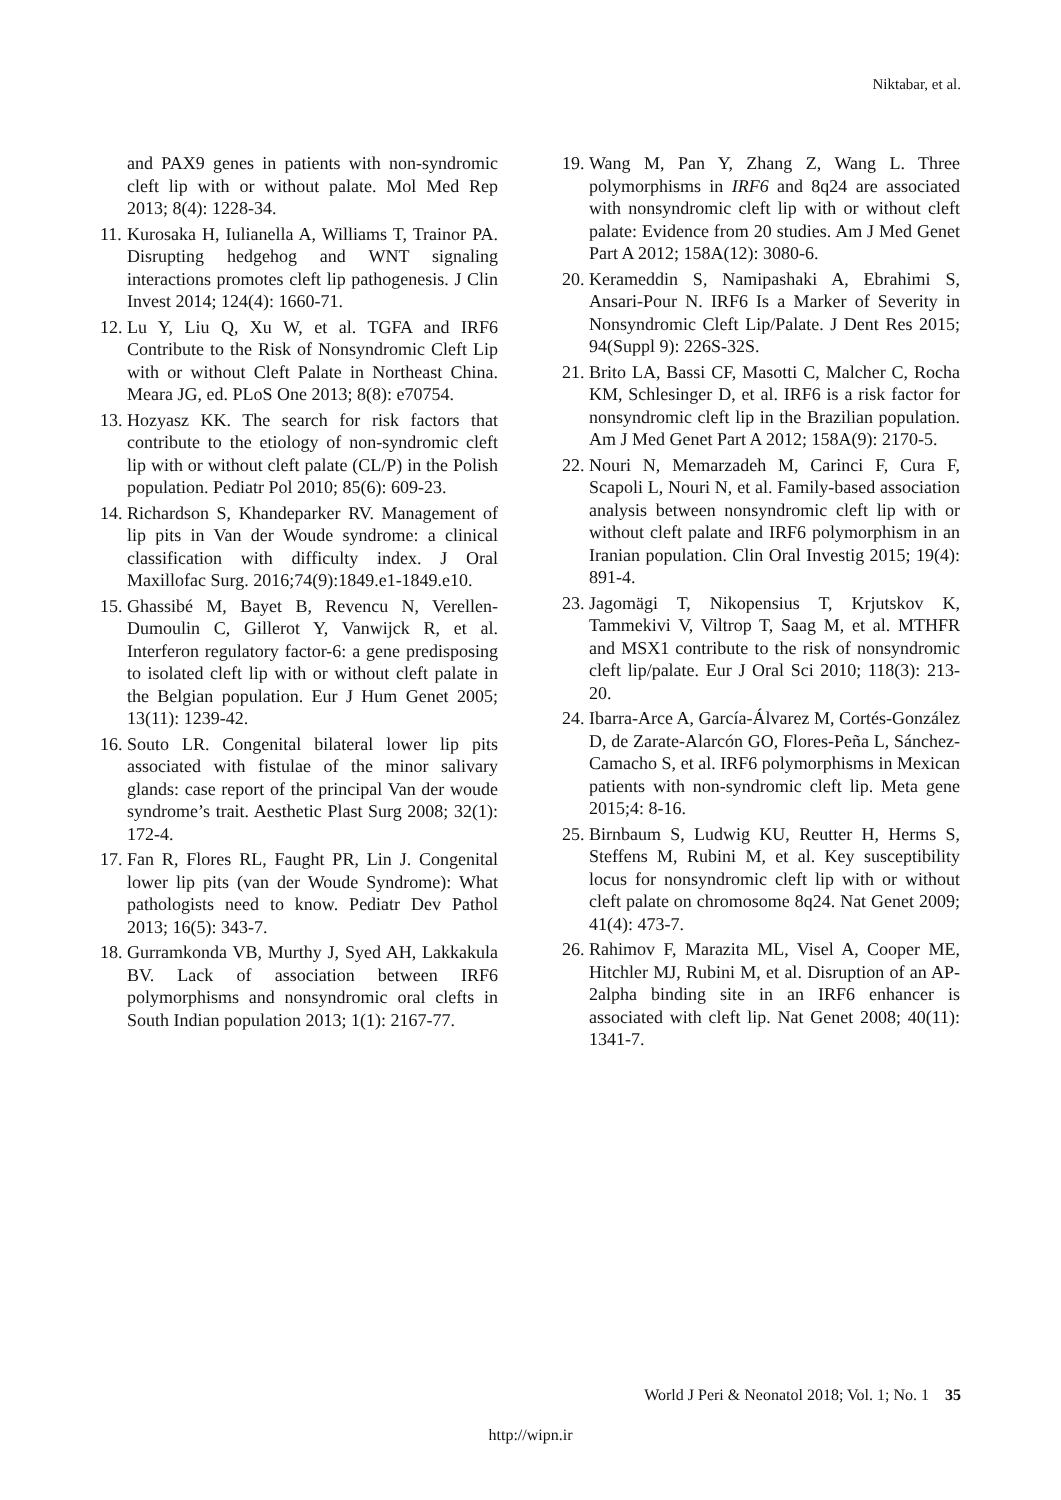Niktabar, et al.
and PAX9 genes in patients with non-syndromic cleft lip with or without palate. Mol Med Rep 2013; 8(4): 1228-34.
11. Kurosaka H, Iulianella A, Williams T, Trainor PA. Disrupting hedgehog and WNT signaling interactions promotes cleft lip pathogenesis. J Clin Invest 2014; 124(4): 1660-71.
12. Lu Y, Liu Q, Xu W, et al. TGFA and IRF6 Contribute to the Risk of Nonsyndromic Cleft Lip with or without Cleft Palate in Northeast China. Meara JG, ed. PLoS One 2013; 8(8): e70754.
13. Hozyasz KK. The search for risk factors that contribute to the etiology of non-syndromic cleft lip with or without cleft palate (CL/P) in the Polish population. Pediatr Pol 2010; 85(6): 609-23.
14. Richardson S, Khandeparker RV. Management of lip pits in Van der Woude syndrome: a clinical classification with difficulty index. J Oral Maxillofac Surg. 2016;74(9):1849.e1-1849.e10.
15. Ghassibé M, Bayet B, Revencu N, Verellen-Dumoulin C, Gillerot Y, Vanwijck R, et al. Interferon regulatory factor-6: a gene predisposing to isolated cleft lip with or without cleft palate in the Belgian population. Eur J Hum Genet 2005; 13(11): 1239-42.
16. Souto LR. Congenital bilateral lower lip pits associated with fistulae of the minor salivary glands: case report of the principal Van der woude syndrome’s trait. Aesthetic Plast Surg 2008; 32(1): 172-4.
17. Fan R, Flores RL, Faught PR, Lin J. Congenital lower lip pits (van der Woude Syndrome): What pathologists need to know. Pediatr Dev Pathol 2013; 16(5): 343-7.
18. Gurramkonda VB, Murthy J, Syed AH, Lakkakula BV. Lack of association between IRF6 polymorphisms and nonsyndromic oral clefts in South Indian population 2013; 1(1): 2167-77.
19. Wang M, Pan Y, Zhang Z, Wang L. Three polymorphisms in IRF6 and 8q24 are associated with nonsyndromic cleft lip with or without cleft palate: Evidence from 20 studies. Am J Med Genet Part A 2012; 158A(12): 3080-6.
20. Kerameddin S, Namipashaki A, Ebrahimi S, Ansari-Pour N. IRF6 Is a Marker of Severity in Nonsyndromic Cleft Lip/Palate. J Dent Res 2015; 94(Suppl 9): 226S-32S.
21. Brito LA, Bassi CF, Masotti C, Malcher C, Rocha KM, Schlesinger D, et al. IRF6 is a risk factor for nonsyndromic cleft lip in the Brazilian population. Am J Med Genet Part A 2012; 158A(9): 2170-5.
22. Nouri N, Memarzadeh M, Carinci F, Cura F, Scapoli L, Nouri N, et al. Family-based association analysis between nonsyndromic cleft lip with or without cleft palate and IRF6 polymorphism in an Iranian population. Clin Oral Investig 2015; 19(4): 891-4.
23. Jagomägi T, Nikopensius T, Krjutskov K, Tammekivi V, Viltrop T, Saag M, et al. MTHFR and MSX1 contribute to the risk of nonsyndromic cleft lip/palate. Eur J Oral Sci 2010; 118(3): 213-20.
24. Ibarra-Arce A, García-Álvarez M, Cortés-González D, de Zarate-Alarcón GO, Flores-Peña L, Sánchez-Camacho S, et al. IRF6 polymorphisms in Mexican patients with non-syndromic cleft lip. Meta gene 2015;4: 8-16.
25. Birnbaum S, Ludwig KU, Reutter H, Herms S, Steffens M, Rubini M, et al. Key susceptibility locus for nonsyndromic cleft lip with or without cleft palate on chromosome 8q24. Nat Genet 2009; 41(4): 473-7.
26. Rahimov F, Marazita ML, Visel A, Cooper ME, Hitchler MJ, Rubini M, et al. Disruption of an AP-2alpha binding site in an IRF6 enhancer is associated with cleft lip. Nat Genet 2008; 40(11): 1341-7.
World J Peri & Neonatol 2018; Vol. 1; No. 1 35
http://wipn.ir